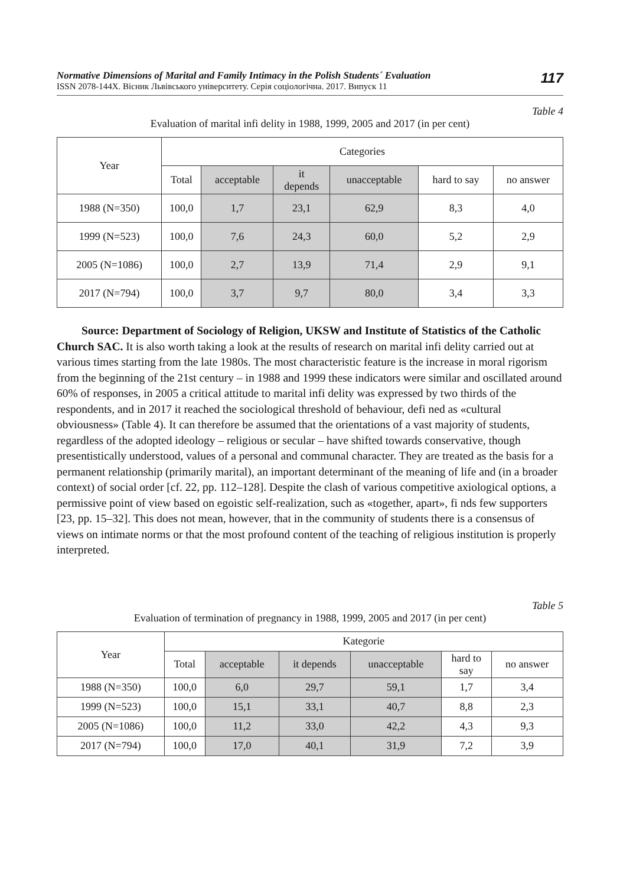Normative Dimensions of Marital and Family Intimacy in the Polish Students´ Evaluation
ISSN 2078-144X. Вісник Львівського університету. Серія соціологічна. 2017. Випуск 11
117
Table 4
Evaluation of marital infi delity in 1988, 1999, 2005 and 2017 (in per cent)
| Year | Categories | | | | | |
| --- | --- | --- | --- | --- | --- | --- |
| | Total | acceptable | it depends | unacceptable | hard to say | no answer |
| 1988 (N=350) | 100,0 | 1,7 | 23,1 | 62,9 | 8,3 | 4,0 |
| 1999 (N=523) | 100,0 | 7,6 | 24,3 | 60,0 | 5,2 | 2,9 |
| 2005 (N=1086) | 100,0 | 2,7 | 13,9 | 71,4 | 2,9 | 9,1 |
| 2017 (N=794) | 100,0 | 3,7 | 9,7 | 80,0 | 3,4 | 3,3 |
Source: Department of Sociology of Religion, UKSW and Institute of Statistics of the Catholic Church SAC. It is also worth taking a look at the results of research on marital infi delity carried out at various times starting from the late 1980s. The most characteristic feature is the increase in moral rigorism from the beginning of the 21st century – in 1988 and 1999 these indicators were similar and oscillated around 60% of responses, in 2005 a critical attitude to marital infi delity was expressed by two thirds of the respondents, and in 2017 it reached the sociological threshold of behaviour, defi ned as «cultural obviousness» (Table 4). It can therefore be assumed that the orientations of a vast majority of students, regardless of the adopted ideology – religious or secular – have shifted towards conservative, though presentistically understood, values of a personal and communal character. They are treated as the basis for a permanent relationship (primarily marital), an important determinant of the meaning of life and (in a broader context) of social order [cf. 22, pp. 112–128]. Despite the clash of various competitive axiological options, a permissive point of view based on egoistic self-realization, such as «together, apart», fi nds few supporters [23, pp. 15–32]. This does not mean, however, that in the community of students there is a consensus of views on intimate norms or that the most profound content of the teaching of religious institution is properly interpreted.
Table 5
Evaluation of termination of pregnancy in 1988, 1999, 2005 and 2017 (in per cent)
| Year | Kategorie | | | | | |
| --- | --- | --- | --- | --- | --- | --- |
| | Total | acceptable | it depends | unacceptable | hard to say | no answer |
| 1988 (N=350) | 100,0 | 6,0 | 29,7 | 59,1 | 1,7 | 3,4 |
| 1999 (N=523) | 100,0 | 15,1 | 33,1 | 40,7 | 8,8 | 2,3 |
| 2005 (N=1086) | 100,0 | 11,2 | 33,0 | 42,2 | 4,3 | 9,3 |
| 2017 (N=794) | 100,0 | 17,0 | 40,1 | 31,9 | 7,2 | 3,9 |